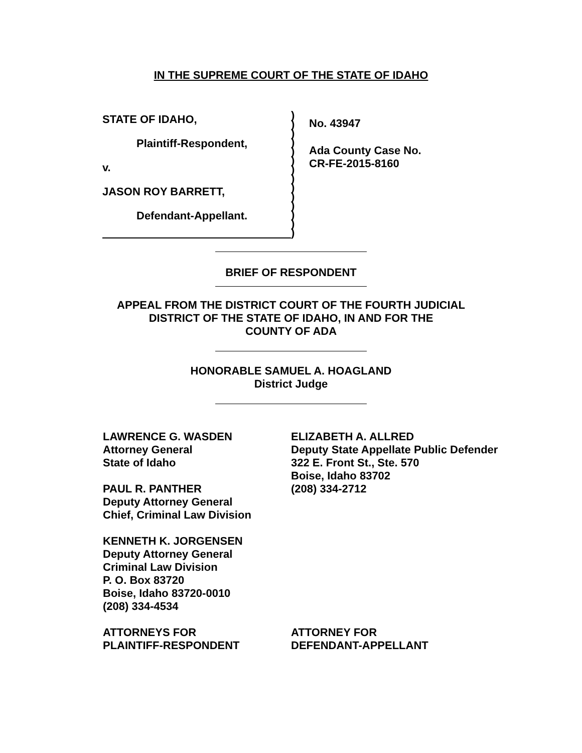IN THE SUPREME COURT OF THE STATE OF IDAHO
STATE OF IDAHO,
Plaintiff-Respondent,
v.
JASON ROY BARRETT,
Defendant-Appellant.
)
)
)
)
)
)
)
)
)
)
)
)
)
)
No. 43947
Ada County Case No.
CR-FE-2015-8160
BRIEF OF RESPONDENT
APPEAL FROM THE DISTRICT COURT OF THE FOURTH JUDICIAL
DISTRICT OF THE STATE OF IDAHO, IN AND FOR THE
COUNTY OF ADA
HONORABLE SAMUEL A. HOAGLAND
District Judge
LAWRENCE G. WASDEN
Attorney General
State of Idaho
PAUL R. PANTHER
Deputy Attorney General
Chief, Criminal Law Division
KENNETH K. JORGENSEN
Deputy Attorney General
Criminal Law Division
P. O. Box 83720
Boise, Idaho 83720-0010
(208) 334-4534
ATTORNEYS FOR
PLAINTIFF-RESPONDENT
ELIZABETH A. ALLRED
Deputy State Appellate Public Defender
322 E. Front St., Ste. 570
Boise, Idaho 83702
(208) 334-2712
ATTORNEY FOR
DEFENDANT-APPELLANT